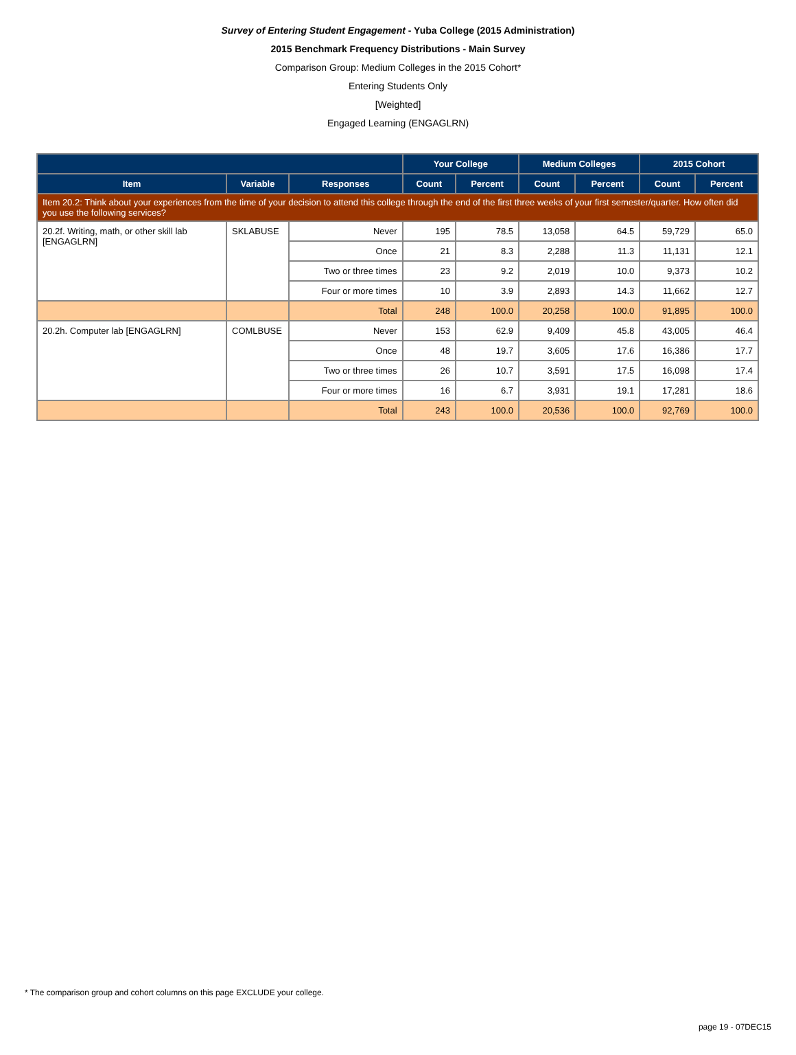Survey of Entering Student Engagement - Yuba College (2015 Administration)
2015 Benchmark Frequency Distributions - Main Survey
Comparison Group: Medium Colleges in the 2015 Cohort*
Entering Students Only
[Weighted]
Engaged Learning (ENGAGLRN)
| | | | Your College | | Medium Colleges | | 2015 Cohort | |
| --- | --- | --- | --- | --- | --- | --- | --- | --- |
| Item | Variable | Responses | Count | Percent | Count | Percent | Count | Percent |
| Item 20.2: Think about your experiences from the time of your decision to attend this college through the end of the first three weeks of your first semester/quarter. How often did you use the following services? | | | | | | | | |
| 20.2f. Writing, math, or other skill lab [ENGAGLRN] | SKLABUSE | Never | 195 | 78.5 | 13,058 | 64.5 | 59,729 | 65.0 |
| | | Once | 21 | 8.3 | 2,288 | 11.3 | 11,131 | 12.1 |
| | | Two or three times | 23 | 9.2 | 2,019 | 10.0 | 9,373 | 10.2 |
| | | Four or more times | 10 | 3.9 | 2,893 | 14.3 | 11,662 | 12.7 |
| | | Total | 248 | 100.0 | 20,258 | 100.0 | 91,895 | 100.0 |
| 20.2h. Computer lab [ENGAGLRN] | COMLBUSE | Never | 153 | 62.9 | 9,409 | 45.8 | 43,005 | 46.4 |
| | | Once | 48 | 19.7 | 3,605 | 17.6 | 16,386 | 17.7 |
| | | Two or three times | 26 | 10.7 | 3,591 | 17.5 | 16,098 | 17.4 |
| | | Four or more times | 16 | 6.7 | 3,931 | 19.1 | 17,281 | 18.6 |
| | | Total | 243 | 100.0 | 20,536 | 100.0 | 92,769 | 100.0 |
* The comparison group and cohort columns on this page EXCLUDE your college.
page 19 - 07DEC15